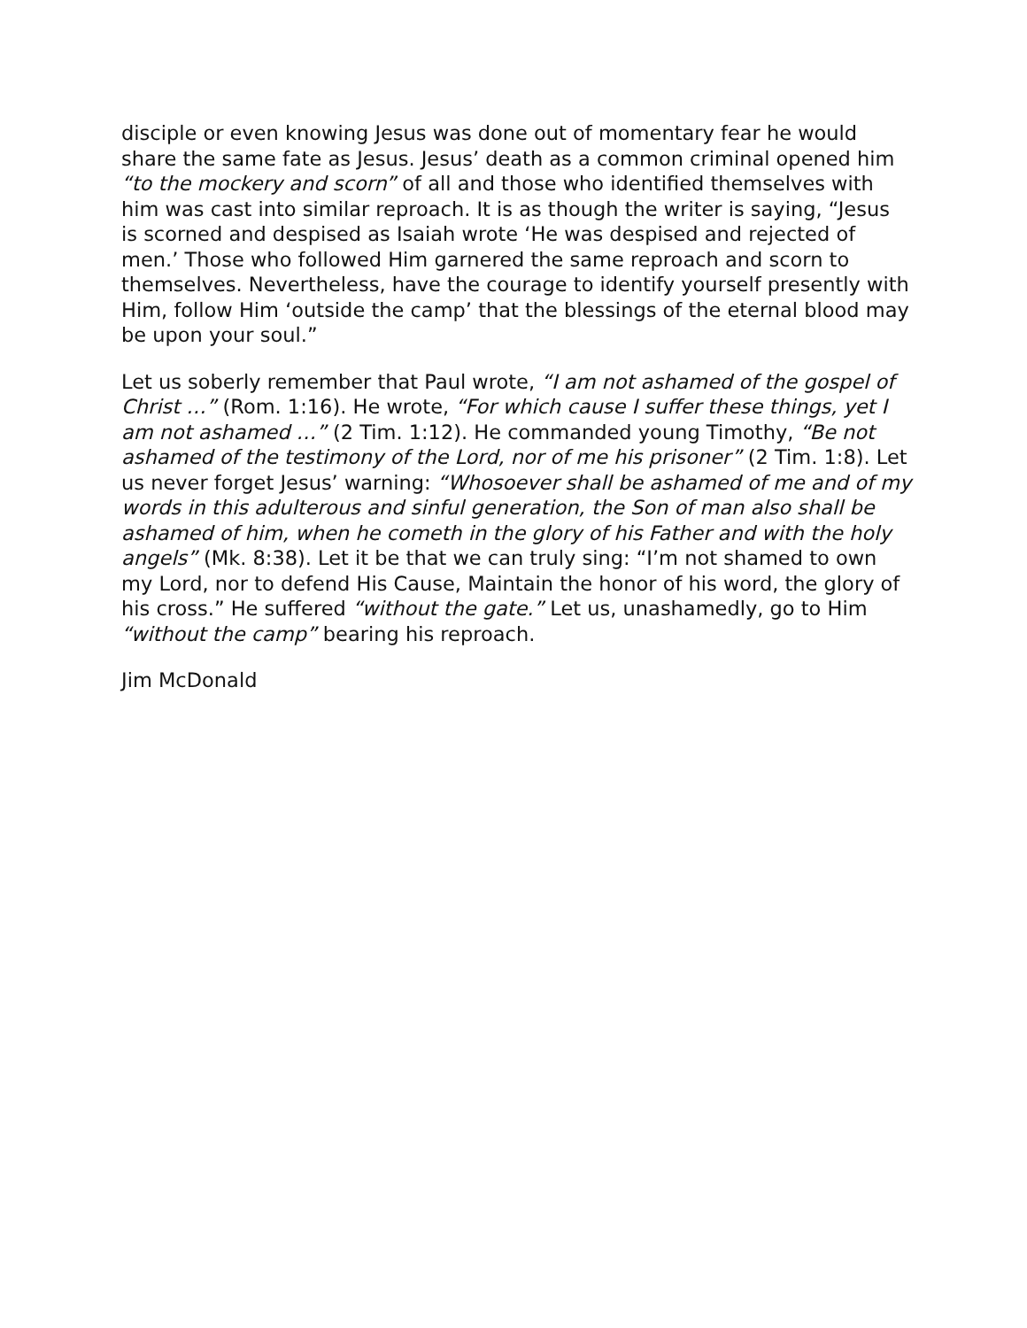disciple or even knowing Jesus was done out of momentary fear he would share the same fate as Jesus. Jesus’ death as a common criminal opened him “to the mockery and scorn” of all and those who identified themselves with him was cast into similar reproach. It is as though the writer is saying, “Jesus is scorned and despised as Isaiah wrote ‘He was despised and rejected of men.’ Those who followed Him garnered the same reproach and scorn to themselves. Nevertheless, have the courage to identify yourself presently with Him, follow Him ‘outside the camp’ that the blessings of the eternal blood may be upon your soul.”
Let us soberly remember that Paul wrote, “I am not ashamed of the gospel of Christ …” (Rom. 1:16). He wrote, “For which cause I suffer these things, yet I am not ashamed …” (2 Tim. 1:12). He commanded young Timothy, “Be not ashamed of the testimony of the Lord, nor of me his prisoner” (2 Tim. 1:8). Let us never forget Jesus’ warning: “Whosoever shall be ashamed of me and of my words in this adulterous and sinful generation, the Son of man also shall be ashamed of him, when he cometh in the glory of his Father and with the holy angels” (Mk. 8:38). Let it be that we can truly sing: “I’m not shamed to own my Lord, nor to defend His Cause, Maintain the honor of his word, the glory of his cross.” He suffered “without the gate.” Let us, unashamedly, go to Him “without the camp” bearing his reproach.
Jim McDonald